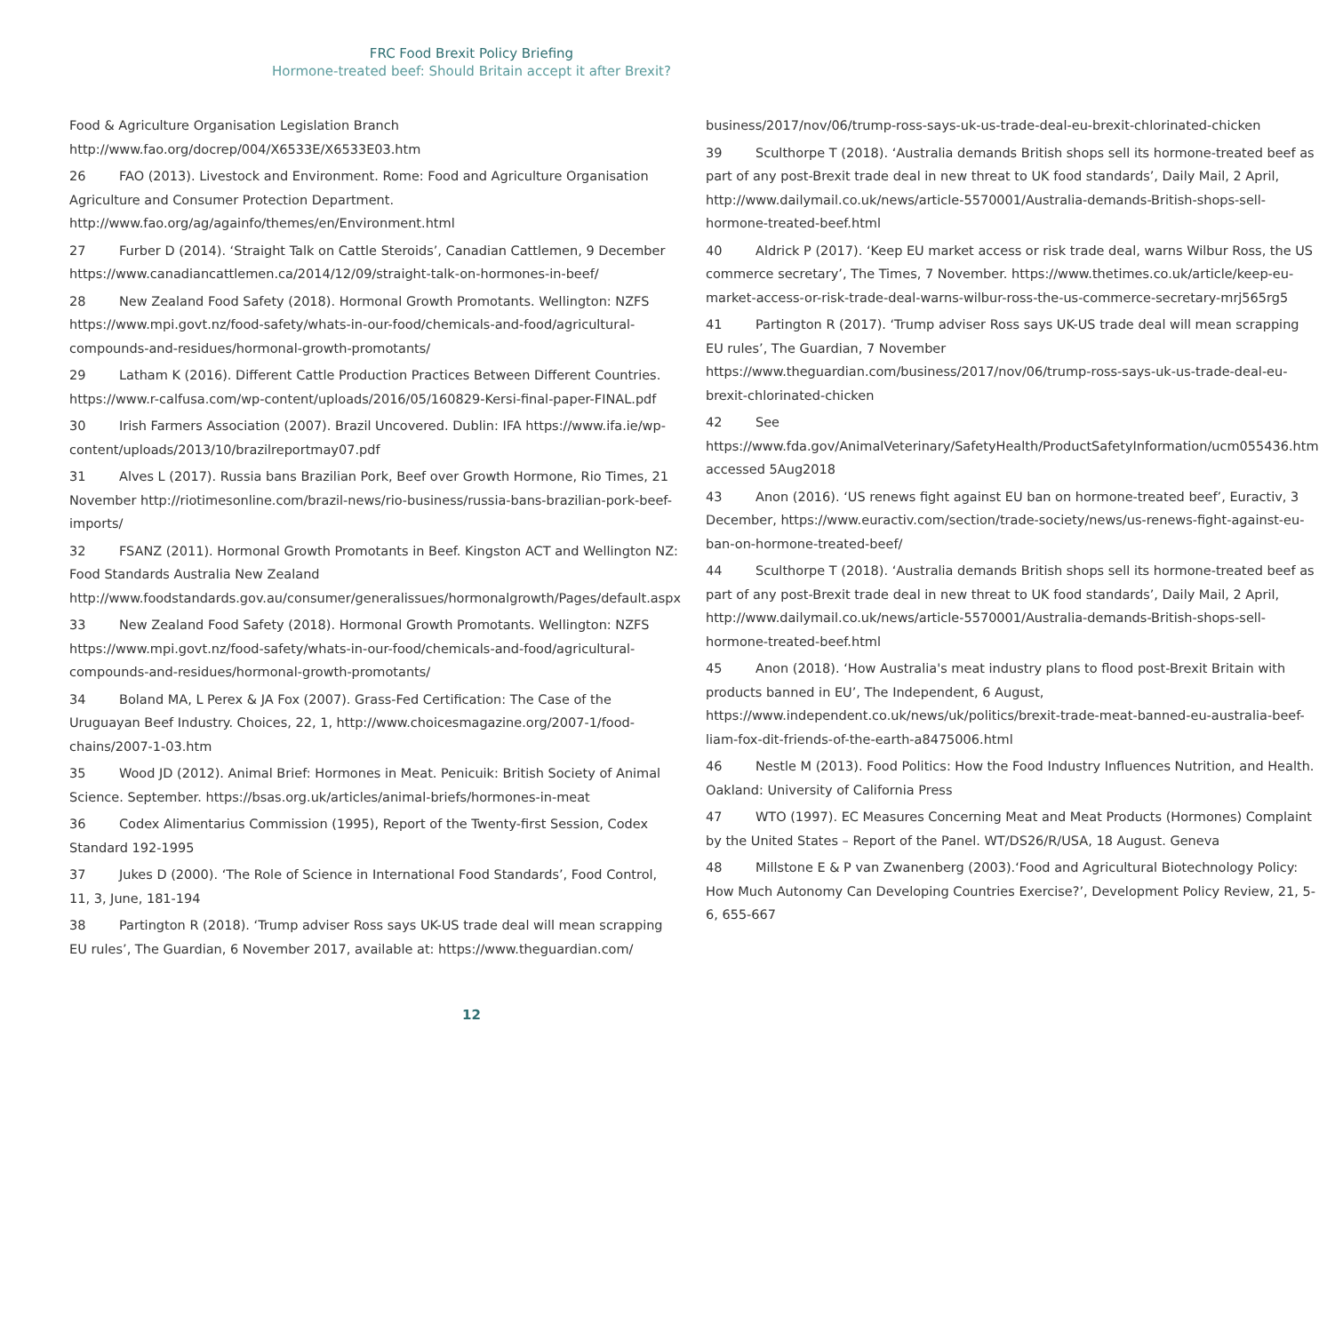FRC Food Brexit Policy Briefing
Hormone-treated beef: Should Britain accept it after Brexit?
Food & Agriculture Organisation Legislation Branch http://www.fao.org/docrep/004/X6533E/X6533E03.htm
26 FAO (2013). Livestock and Environment. Rome: Food and Agriculture Organisation Agriculture and Consumer Protection Department. http://www.fao.org/ag/againfo/themes/en/Environment.html
27 Furber D (2014). ‘Straight Talk on Cattle Steroids’, Canadian Cattlemen, 9 December https://www.canadiancattlemen.ca/2014/12/09/straight-talk-on-hormones-in-beef/
28 New Zealand Food Safety (2018). Hormonal Growth Promotants. Wellington: NZFS https://www.mpi.govt.nz/food-safety/whats-in-our-food/chemicals-and-food/agricultural-compounds-and-residues/hormonal-growth-promotants/
29 Latham K (2016). Different Cattle Production Practices Between Different Countries. https://www.r-calfusa.com/wp-content/uploads/2016/05/160829-Kersi-final-paper-FINAL.pdf
30 Irish Farmers Association (2007). Brazil Uncovered. Dublin: IFA https://www.ifa.ie/wp-content/uploads/2013/10/brazilreportmay07.pdf
31 Alves L (2017). Russia bans Brazilian Pork, Beef over Growth Hormone, Rio Times, 21 November http://riotimesonline.com/brazil-news/rio-business/russia-bans-brazilian-pork-beef-imports/
32 FSANZ (2011). Hormonal Growth Promotants in Beef. Kingston ACT and Wellington NZ: Food Standards Australia New Zealand http://www.foodstandards.gov.au/consumer/generalissues/hormonalgrowth/Pages/default.aspx
33 New Zealand Food Safety (2018). Hormonal Growth Promotants. Wellington: NZFS https://www.mpi.govt.nz/food-safety/whats-in-our-food/chemicals-and-food/agricultural-compounds-and-residues/hormonal-growth-promotants/
34 Boland MA, L Perex & JA Fox (2007). Grass-Fed Certification: The Case of the Uruguayan Beef Industry. Choices, 22, 1, http://www.choicesmagazine.org/2007-1/food-chains/2007-1-03.htm
35 Wood JD (2012). Animal Brief: Hormones in Meat. Penicuik: British Society of Animal Science. September. https://bsas.org.uk/articles/animal-briefs/hormones-in-meat
36 Codex Alimentarius Commission (1995), Report of the Twenty-first Session, Codex Standard 192-1995
37 Jukes D (2000). ‘The Role of Science in International Food Standards’, Food Control, 11, 3, June, 181-194
38 Partington R (2018). ‘Trump adviser Ross says UK-US trade deal will mean scrapping EU rules’, The Guardian, 6 November 2017, available at: https://www.theguardian.com/
business/2017/nov/06/trump-ross-says-uk-us-trade-deal-eu-brexit-chlorinated-chicken
39 Sculthorpe T (2018). ‘Australia demands British shops sell its hormone-treated beef as part of any post-Brexit trade deal in new threat to UK food standards’, Daily Mail, 2 April, http://www.dailymail.co.uk/news/article-5570001/Australia-demands-British-shops-sell-hormone-treated-beef.html
40 Aldrick P (2017). ‘Keep EU market access or risk trade deal, warns Wilbur Ross, the US commerce secretary’, The Times, 7 November. https://www.thetimes.co.uk/article/keep-eu-market-access-or-risk-trade-deal-warns-wilbur-ross-the-us-commerce-secretary-mrj565rg5
41 Partington R (2017). ‘Trump adviser Ross says UK-US trade deal will mean scrapping EU rules’, The Guardian, 7 November https://www.theguardian.com/business/2017/nov/06/trump-ross-says-uk-us-trade-deal-eu-brexit-chlorinated-chicken
42 See https://www.fda.gov/AnimalVeterinary/SafetyHealth/ProductSafetyInformation/ucm055436.htm accessed 5Aug2018
43 Anon (2016). ‘US renews fight against EU ban on hormone-treated beef’, Euractiv, 3 December, https://www.euractiv.com/section/trade-society/news/us-renews-fight-against-eu-ban-on-hormone-treated-beef/
44 Sculthorpe T (2018). ‘Australia demands British shops sell its hormone-treated beef as part of any post-Brexit trade deal in new threat to UK food standards’, Daily Mail, 2 April, http://www.dailymail.co.uk/news/article-5570001/Australia-demands-British-shops-sell-hormone-treated-beef.html
45 Anon (2018). ‘How Australia's meat industry plans to flood post-Brexit Britain with products banned in EU’, The Independent, 6 August, https://www.independent.co.uk/news/uk/politics/brexit-trade-meat-banned-eu-australia-beef-liam-fox-dit-friends-of-the-earth-a8475006.html
46 Nestle M (2013). Food Politics: How the Food Industry Influences Nutrition, and Health. Oakland: University of California Press
47 WTO (1997). EC Measures Concerning Meat and Meat Products (Hormones) Complaint by the United States – Report of the Panel. WT/DS26/R/USA, 18 August. Geneva
48 Millstone E & P van Zwanenberg (2003).‘Food and Agricultural Biotechnology Policy: How Much Autonomy Can Developing Countries Exercise?’, Development Policy Review, 21, 5-6, 655-667
12